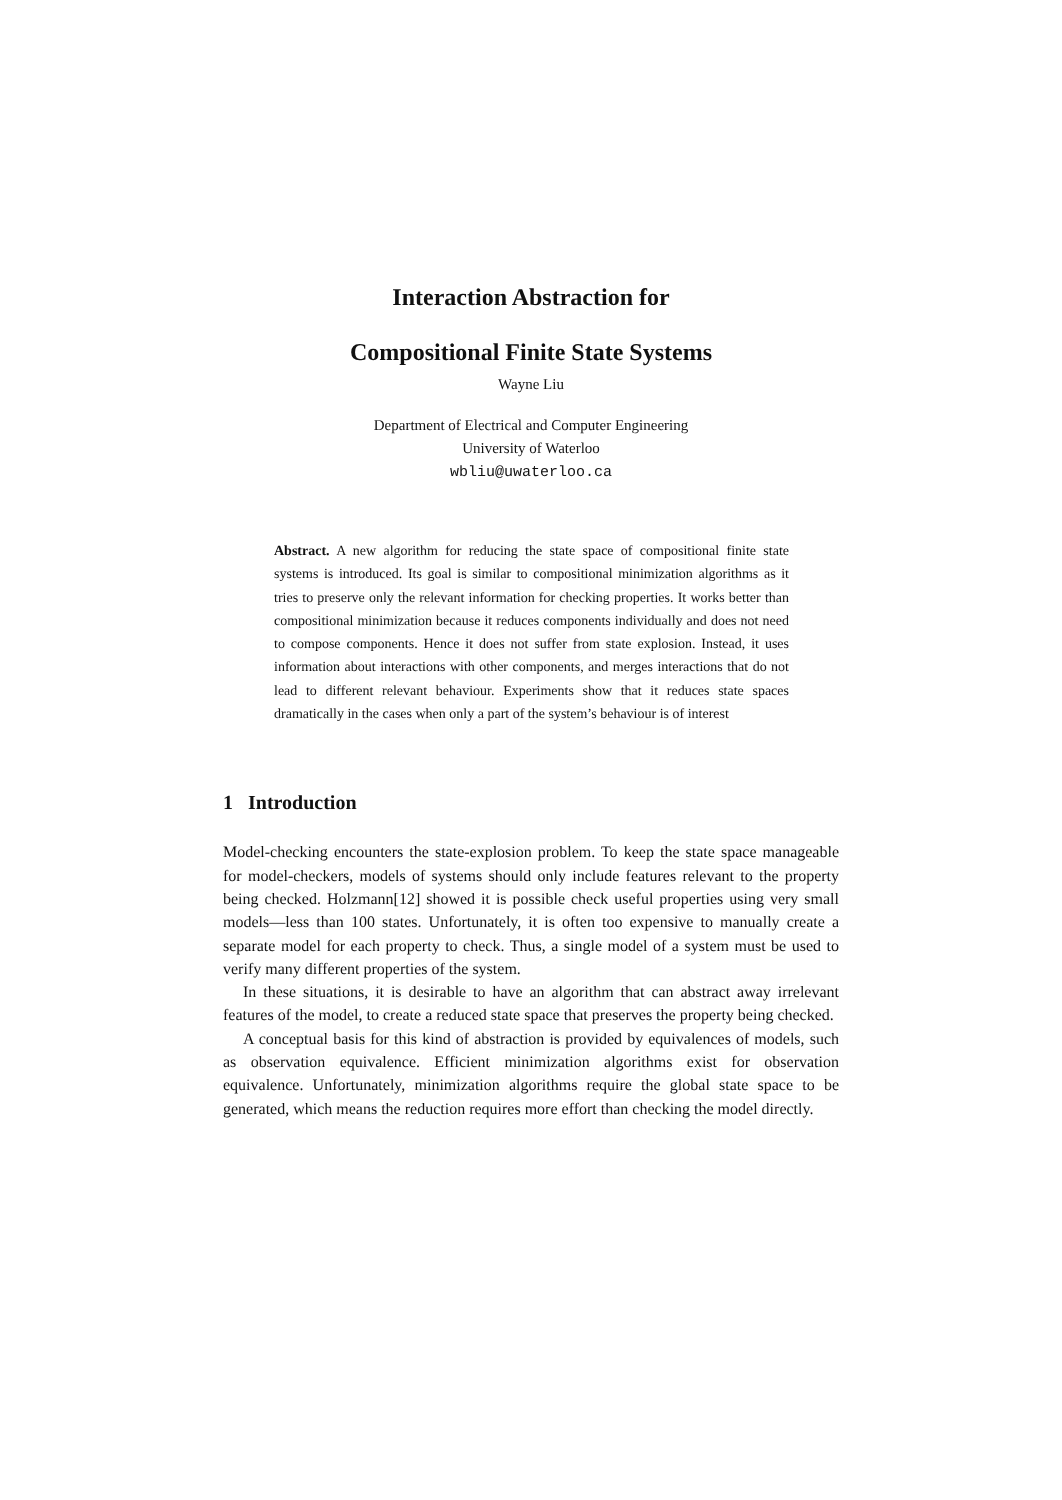Interaction Abstraction for
Compositional Finite State Systems
Wayne Liu
Department of Electrical and Computer Engineering
University of Waterloo
wbliu@uwaterloo.ca
Abstract. A new algorithm for reducing the state space of compositional finite state systems is introduced. Its goal is similar to compositional minimization algorithms as it tries to preserve only the relevant information for checking properties. It works better than compositional minimization because it reduces components individually and does not need to compose components. Hence it does not suffer from state explosion. Instead, it uses information about interactions with other components, and merges interactions that do not lead to different relevant behaviour. Experiments show that it reduces state spaces dramatically in the cases when only a part of the system’s behaviour is of interest
1 Introduction
Model-checking encounters the state-explosion problem. To keep the state space manageable for model-checkers, models of systems should only include features relevant to the property being checked. Holzmann[12] showed it is possible check useful properties using very small models—less than 100 states. Unfortunately, it is often too expensive to manually create a separate model for each property to check. Thus, a single model of a system must be used to verify many different properties of the system.
In these situations, it is desirable to have an algorithm that can abstract away irrelevant features of the model, to create a reduced state space that preserves the property being checked.
A conceptual basis for this kind of abstraction is provided by equivalences of models, such as observation equivalence. Efficient minimization algorithms exist for observation equivalence. Unfortunately, minimization algorithms require the global state space to be generated, which means the reduction requires more effort than checking the model directly.